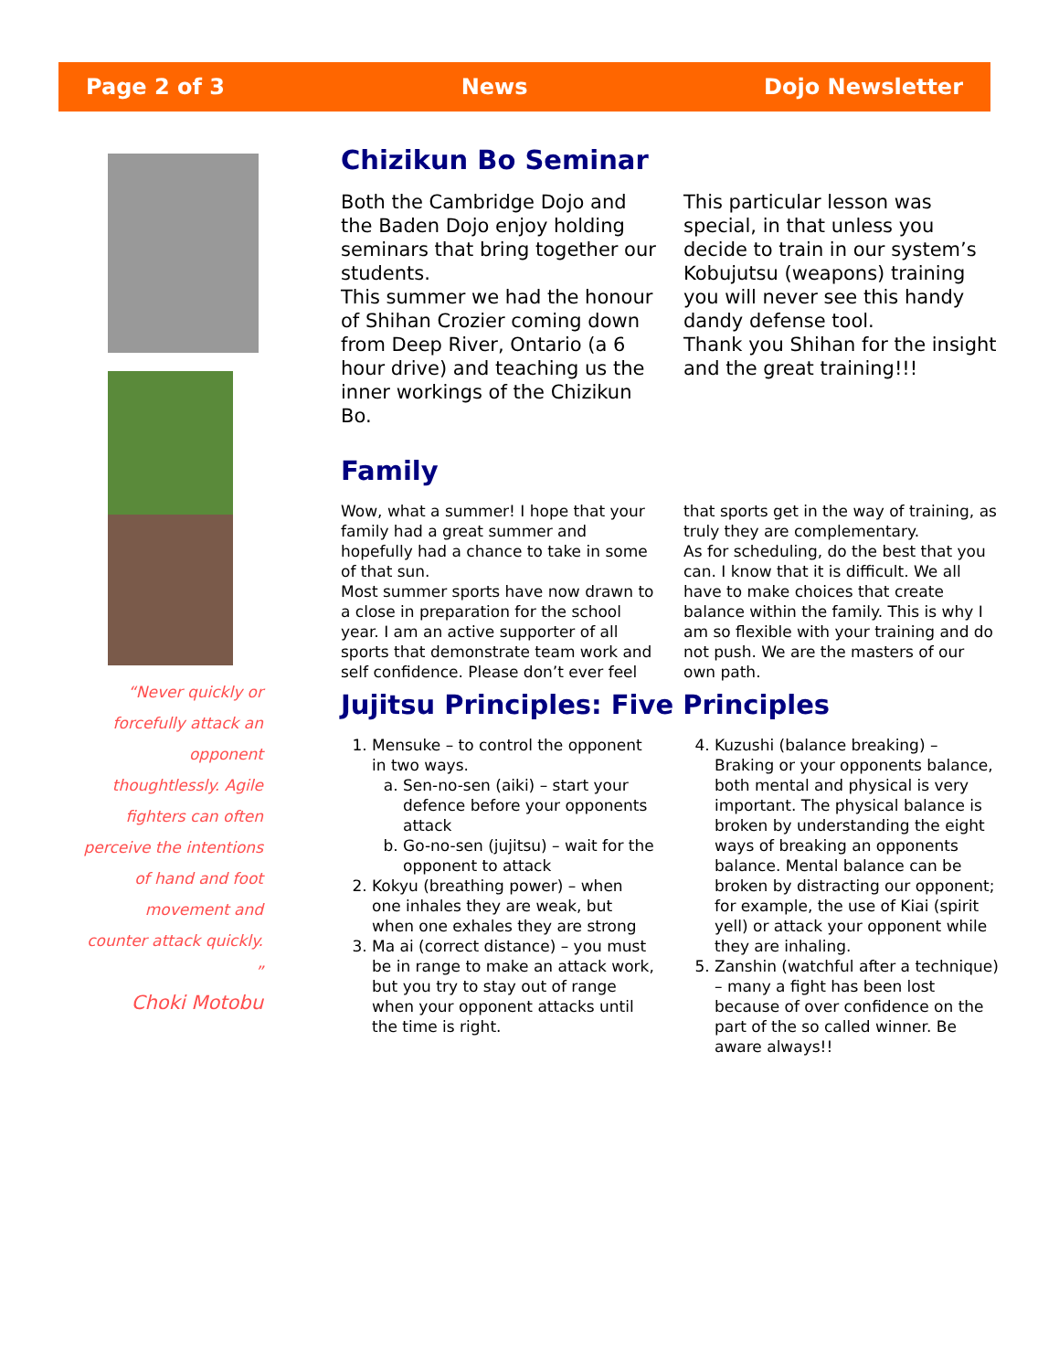Page 2 of 3 News Dojo Newsletter
“Never quickly or forcefully attack an opponent thoughtlessly. Agile fighters can often perceive the intentions of hand and foot movement and counter attack quickly. ”
Choki Motobu
Chizikun Bo Seminar
Both the Cambridge Dojo and the Baden Dojo enjoy holding seminars that bring together our students.
This summer we had the honour of Shihan Crozier coming down from Deep River, Ontario (a 6 hour drive) and teaching us the inner workings of the Chizikun Bo.
This particular lesson was special, in that unless you decide to train in our system’s Kobujutsu (weapons) training you will never see this handy dandy defense tool.
Thank you Shihan for the insight and the great training!!!
Family
Wow, what a summer! I hope that your family had a great summer and hopefully had a chance to take in some of that sun.
Most summer sports have now drawn to a close in preparation for the school year. I am an active supporter of all sports that demonstrate team work and self confidence. Please don’t ever feel that sports get in the way of training, as truly they are complementary.
As for scheduling, do the best that you can. I know that it is difficult. We all have to make choices that create balance within the family. This is why I am so flexible with your training and do not push. We are the masters of our own path.
Jujitsu Principles: Five Principles
1. Mensuke – to control the opponent in two ways.
a. Sen-no-sen (aiki) – start your defence before your opponents attack
b. Go-no-sen (jujitsu) – wait for the opponent to attack
2. Kokyu (breathing power) – when one inhales they are weak, but when one exhales they are strong
3. Ma ai (correct distance) – you must be in range to make an attack work, but you try to stay out of range when your opponent attacks until the time is right.
4. Kuzushi (balance breaking) – Braking or your opponents balance, both mental and physical is very important. The physical balance is broken by understanding the eight ways of breaking an opponents balance. Mental balance can be broken by distracting our opponent; for example, the use of Kiai (spirit yell) or attack your opponent while they are inhaling.
5. Zanshin (watchful after a technique) – many a fight has been lost because of over confidence on the part of the so called winner. Be aware always!!